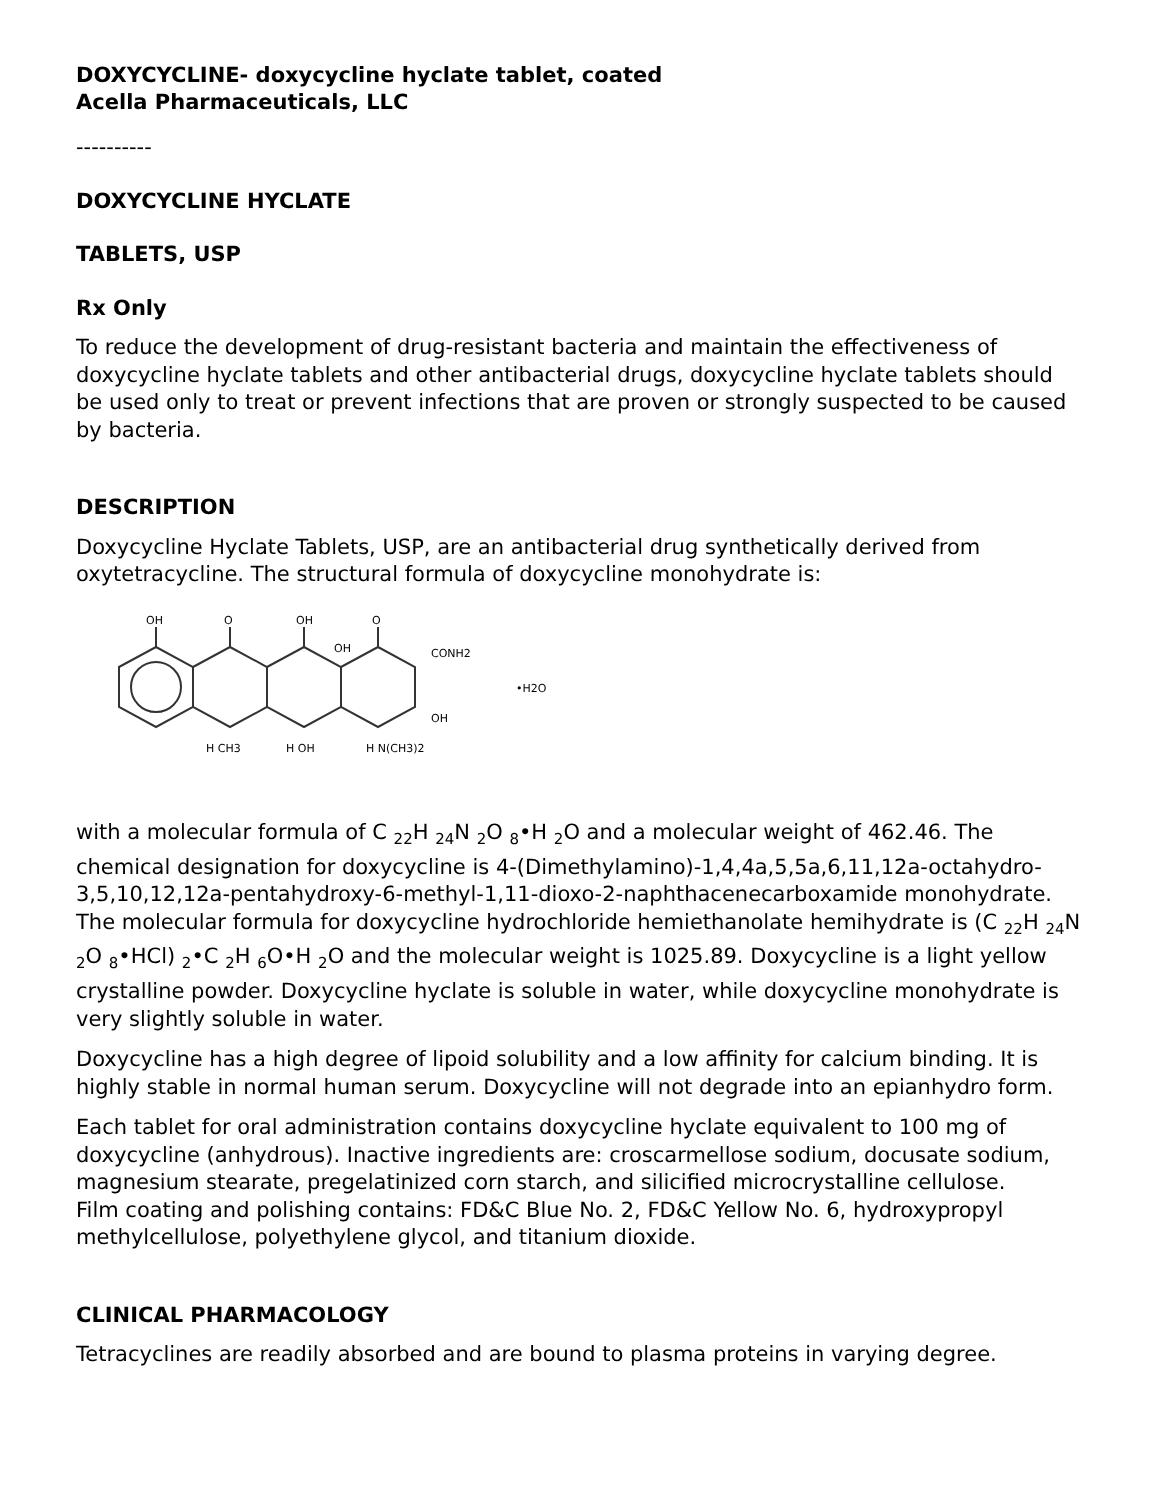DOXYCYCLINE- doxycycline hyclate tablet, coated
Acella Pharmaceuticals, LLC
----------
DOXYCYCLINE HYCLATE
TABLETS, USP
Rx Only
To reduce the development of drug-resistant bacteria and maintain the effectiveness of doxycycline hyclate tablets and other antibacterial drugs, doxycycline hyclate tablets should be used only to treat or prevent infections that are proven or strongly suspected to be caused by bacteria.
DESCRIPTION
Doxycycline Hyclate Tablets, USP, are an antibacterial drug synthetically derived from oxytetracycline. The structural formula of doxycycline monohydrate is:
OH
O
OH
O
OH
CONH2
OH
•H2O
H CH3
H OH
H N(CH3)2
with a molecular formula of C <sub>22</sub>H <sub>24</sub>N <sub>2</sub>O <sub>8</sub>•H <sub>2</sub>O and a molecular weight of 462.46. The chemical designation for doxycycline is 4-(Dimethylamino)-1,4,4a,5,5a,6,11,12a-octahydro-3,5,10,12,12a-pentahydroxy-6-methyl-1,11-dioxo-2-naphthacenecarboxamide monohydrate. The molecular formula for doxycycline hydrochloride hemiethanolate hemihydrate is (C <sub>22</sub>H <sub>24</sub>N <sub>2</sub>O <sub>8</sub>•HCl) <sub>2</sub>•C <sub>2</sub>H <sub>6</sub>O•H <sub>2</sub>O and the molecular weight is 1025.89. Doxycycline is a light yellow crystalline powder. Doxycycline hyclate is soluble in water, while doxycycline monohydrate is very slightly soluble in water.
Doxycycline has a high degree of lipoid solubility and a low affinity for calcium binding. It is highly stable in normal human serum. Doxycycline will not degrade into an epianhydro form.
Each tablet for oral administration contains doxycycline hyclate equivalent to 100 mg of doxycycline (anhydrous). Inactive ingredients are: croscarmellose sodium, docusate sodium, magnesium stearate, pregelatinized corn starch, and silicified microcrystalline cellulose.
Film coating and polishing contains: FD&C Blue No. 2, FD&C Yellow No. 6, hydroxypropyl methylcellulose, polyethylene glycol, and titanium dioxide.
CLINICAL PHARMACOLOGY
Tetracyclines are readily absorbed and are bound to plasma proteins in varying degree.